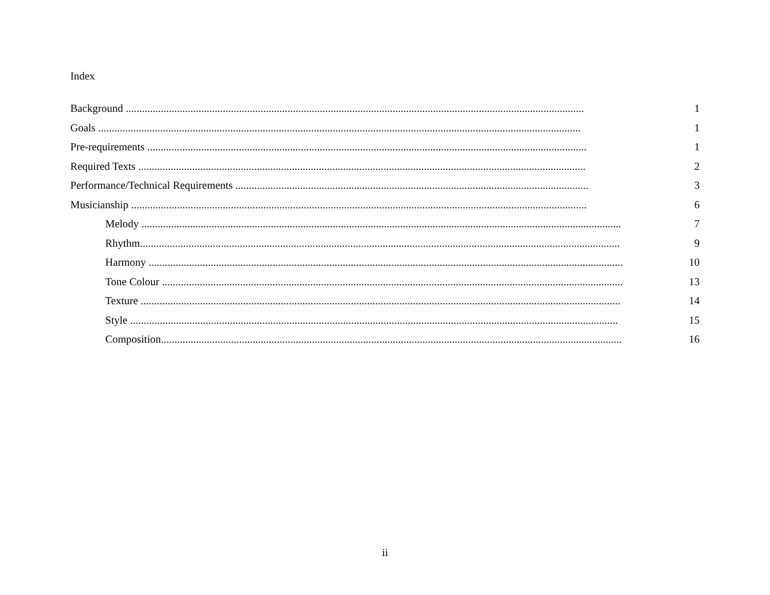Index
Background .......................................................................................................................................................................... 1
Goals ................................................................................................................................................................................... 1
Pre-requirements ................................................................................................................................................................... 1
Required Texts ...................................................................................................................................................................... 2
Performance/Technical Requirements ................................................................................................................................... 3
Musicianship ......................................................................................................................................................................... 6
Melody .................................................................................................................................................................................. 7
Rhythm.................................................................................................................................................................................. 9
Harmony ................................................................................................................................................................................ 10
Tone Colour ........................................................................................................................................................................... 13
Texture .................................................................................................................................................................................. 14
Style ..................................................................................................................................................................................... 15
Composition........................................................................................................................................................................... 16
ii